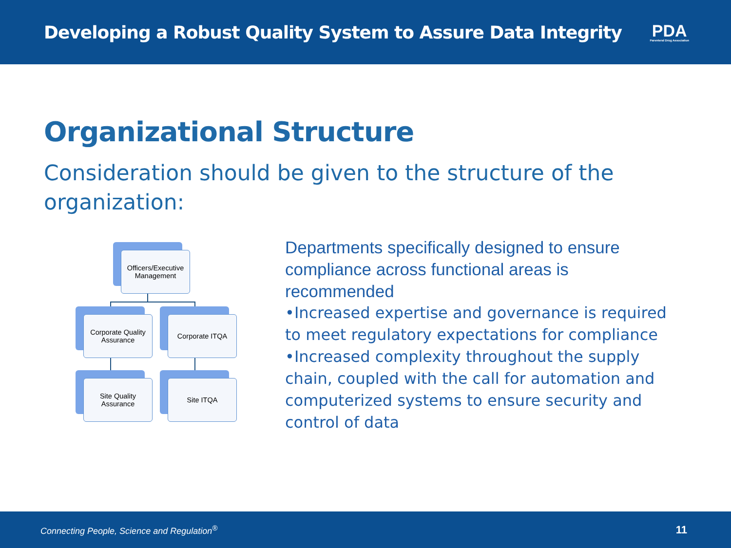Developing a Robust Quality System to Assure Data Integrity
PDA
Parenteral Drug Association
Organizational Structure
Consideration should be given to the structure of the organization:
Officers/Executive Management
Corporate Quality Assurance
Corporate ITQA
Site Quality Assurance
Site ITQA
Departments specifically designed to ensure compliance across functional areas is recommended
•Increased expertise and governance is required to meet regulatory expectations for compliance
•Increased complexity throughout the supply chain, coupled with the call for automation and computerized systems to ensure security and control of data
Connecting People, Science and Regulation<sup>®</sup> 11